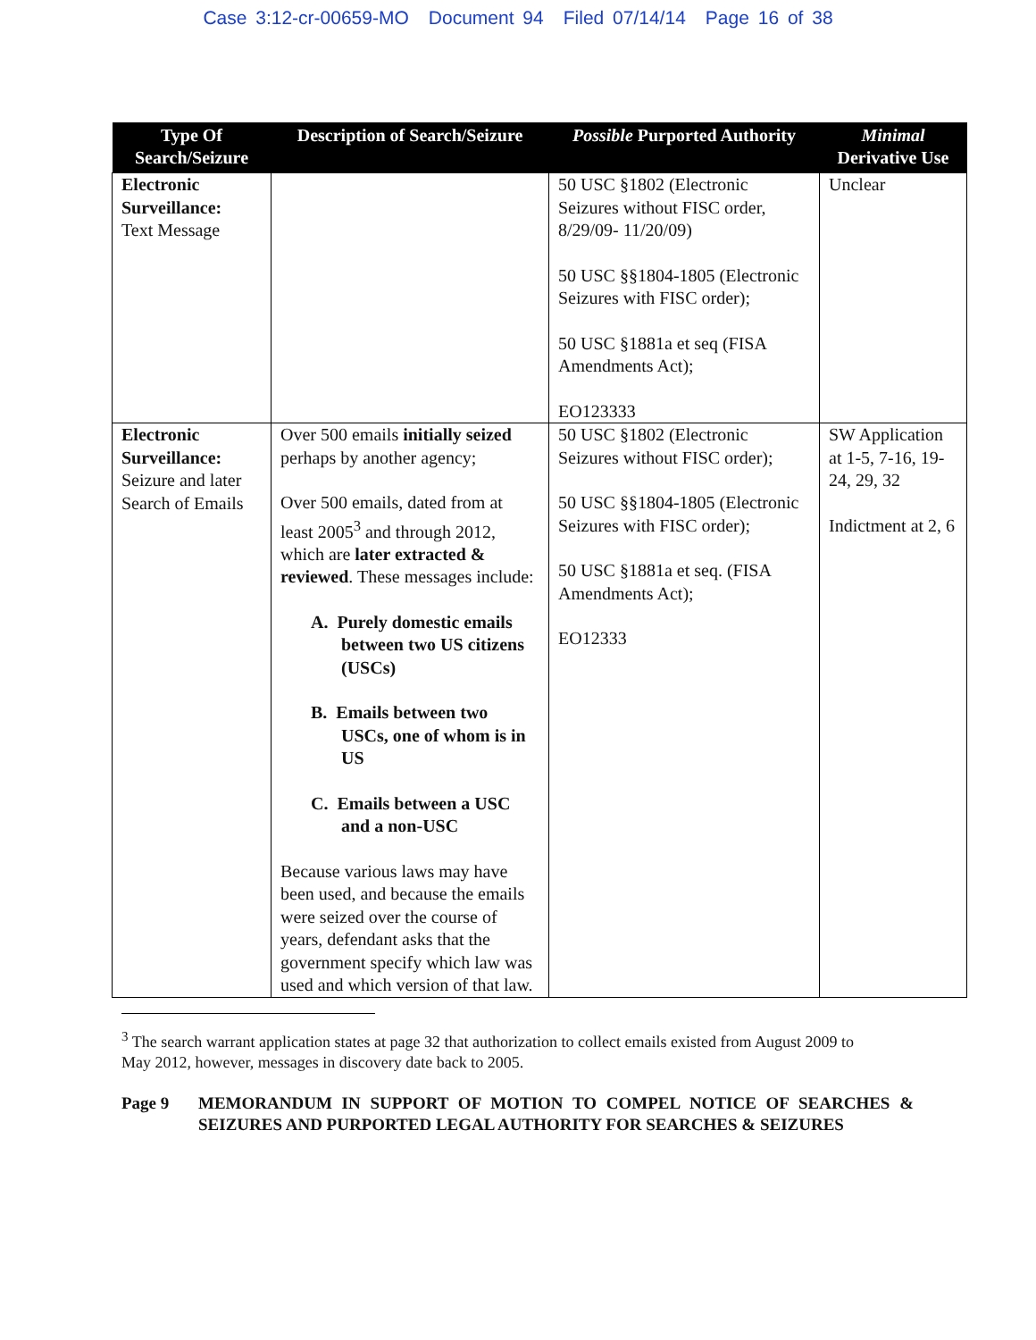Case 3:12-cr-00659-MO Document 94 Filed 07/14/14 Page 16 of 38
| Type Of Search/Seizure | Description of Search/Seizure | Possible Purported Authority | Minimal Derivative Use |
| --- | --- | --- | --- |
| Electronic Surveillance: Text Message | | 50 USC §1802 (Electronic Seizures without FISC order, 8/29/09- 11/20/09) 50 USC §§1804-1805 (Electronic Seizures with FISC order); 50 USC §1881a et seq (FISA Amendments Act); EO123333 | Unclear |
| Electronic Surveillance: Seizure and later Search of Emails | Over 500 emails initially seized perhaps by another agency; Over 500 emails, dated from at least 2005<sup>3</sup> and through 2012, which are later extracted & reviewed . These messages include: A. Purely domestic emails between two US citizens (USCs) B. Emails between two USCs, one of whom is in US C. Emails between a USC and a non-USC Because various laws may have been used, and because the emails were seized over the course of years, defendant asks that the government specify which law was used and which version of that law. | 50 USC §1802 (Electronic Seizures without FISC order); 50 USC §§1804-1805 (Electronic Seizures with FISC order); 50 USC §1881a et seq. (FISA Amendments Act); EO12333 | SW Application at 1-5, 7-16, 19-24, 29, 32 Indictment at 2, 6 |
<sup>3</sup> The search warrant application states at page 32 that authorization to collect emails existed from August 2009 to May 2012, however, messages in discovery date back to 2005.
Page 9 MEMORANDUM IN SUPPORT OF MOTION TO COMPEL NOTICE OF SEARCHES & SEIZURES AND PURPORTED LEGAL AUTHORITY FOR SEARCHES & SEIZURES